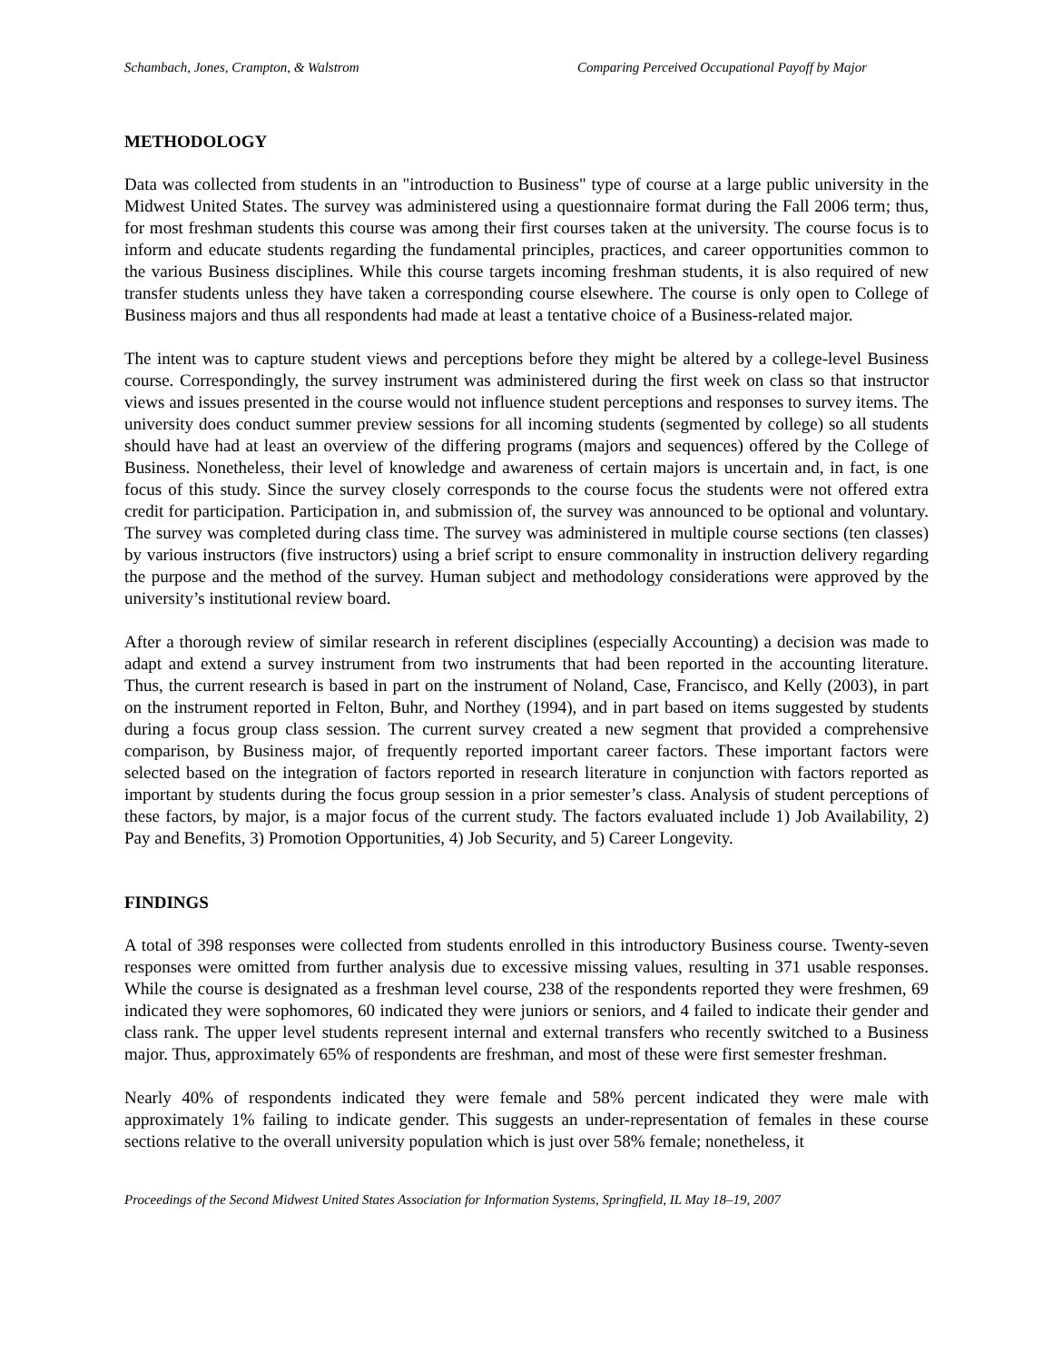Schambach, Jones, Crampton, & Walstrom Comparing Perceived Occupational Payoff by Major
METHODOLOGY
Data was collected from students in an "introduction to Business" type of course at a large public university in the Midwest United States. The survey was administered using a questionnaire format during the Fall 2006 term; thus, for most freshman students this course was among their first courses taken at the university. The course focus is to inform and educate students regarding the fundamental principles, practices, and career opportunities common to the various Business disciplines. While this course targets incoming freshman students, it is also required of new transfer students unless they have taken a corresponding course elsewhere. The course is only open to College of Business majors and thus all respondents had made at least a tentative choice of a Business-related major.
The intent was to capture student views and perceptions before they might be altered by a college-level Business course. Correspondingly, the survey instrument was administered during the first week on class so that instructor views and issues presented in the course would not influence student perceptions and responses to survey items. The university does conduct summer preview sessions for all incoming students (segmented by college) so all students should have had at least an overview of the differing programs (majors and sequences) offered by the College of Business. Nonetheless, their level of knowledge and awareness of certain majors is uncertain and, in fact, is one focus of this study. Since the survey closely corresponds to the course focus the students were not offered extra credit for participation. Participation in, and submission of, the survey was announced to be optional and voluntary. The survey was completed during class time. The survey was administered in multiple course sections (ten classes) by various instructors (five instructors) using a brief script to ensure commonality in instruction delivery regarding the purpose and the method of the survey. Human subject and methodology considerations were approved by the university’s institutional review board.
After a thorough review of similar research in referent disciplines (especially Accounting) a decision was made to adapt and extend a survey instrument from two instruments that had been reported in the accounting literature. Thus, the current research is based in part on the instrument of Noland, Case, Francisco, and Kelly (2003), in part on the instrument reported in Felton, Buhr, and Northey (1994), and in part based on items suggested by students during a focus group class session. The current survey created a new segment that provided a comprehensive comparison, by Business major, of frequently reported important career factors. These important factors were selected based on the integration of factors reported in research literature in conjunction with factors reported as important by students during the focus group session in a prior semester’s class. Analysis of student perceptions of these factors, by major, is a major focus of the current study. The factors evaluated include 1) Job Availability, 2) Pay and Benefits, 3) Promotion Opportunities, 4) Job Security, and 5) Career Longevity.
FINDINGS
A total of 398 responses were collected from students enrolled in this introductory Business course. Twenty-seven responses were omitted from further analysis due to excessive missing values, resulting in 371 usable responses. While the course is designated as a freshman level course, 238 of the respondents reported they were freshmen, 69 indicated they were sophomores, 60 indicated they were juniors or seniors, and 4 failed to indicate their gender and class rank. The upper level students represent internal and external transfers who recently switched to a Business major. Thus, approximately 65% of respondents are freshman, and most of these were first semester freshman.
Nearly 40% of respondents indicated they were female and 58% percent indicated they were male with approximately 1% failing to indicate gender. This suggests an under-representation of females in these course sections relative to the overall university population which is just over 58% female; nonetheless, it
Proceedings of the Second Midwest United States Association for Information Systems, Springfield, IL May 18–19, 2007